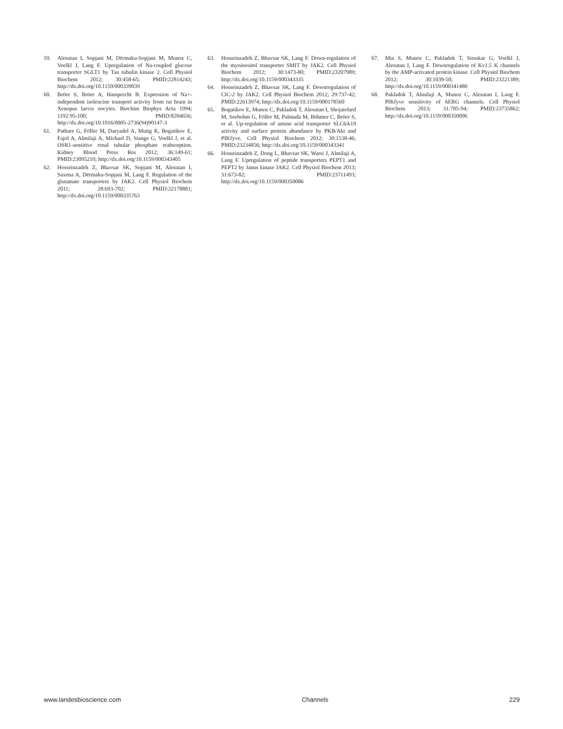59. Alesutan I, Sopjani M, Dërmaku-Sopjani M, Munoz C, Voelkl J, Lang F. Upregulation of Na-coupled glucose transporter SGLT1 by Tau tubulin kinase 2. Cell Physiol Biochem 2012; 30:458-65; PMID:22814243; http://dx.doi.org/10.1159/000339039
60. Bröer S, Bröer A, Hamprecht B. Expression of Na+-independent isoleucine transport activity from rat brain in Xenopus laevis oocytes. Biochim Biophys Acta 1994; 1192:95-100; PMID:8204656; http://dx.doi.org/10.1016/0005-2736(94)90147-3
61. Pathare G, Föller M, Daryadel A, Mutig K, Bogatikov E, Fajol A, Almilaji A, Michael D, Stange G, Voelkl J, et al. OSR1-sensitive renal tubular phosphate reabsorption. Kidney Blood Press Res 2012; 36:149-61; PMID:23095210; http://dx.doi.org/10.1159/000343405
62. Hosseinzadeh Z, Bhavsar SK, Sopjani M, Alesutan I, Saxena A, Dërmaku-Sopjani M, Lang F. Regulation of the glutamate transporters by JAK2. Cell Physiol Biochem 2011; 28:693-702; PMID:22178881; http://dx.doi.org/10.1159/000335763
63. Hosseinzadeh Z, Bhavsar SK, Lang F. Down-regulation of the myoinositol transporter SMIT by JAK2. Cell Physiol Biochem 2012; 30:1473-80; PMID:23207989; http://dx.doi.org/10.1159/000343335
64. Hosseinzadeh Z, Bhavsar SK, Lang F. Downregulation of ClC-2 by JAK2. Cell Physiol Biochem 2012; 29:737-42; PMID:22613974; http://dx.doi.org/10.1159/000178560
65. Bogatikov E, Munoz C, Pakladok T, Alesutan I, Shojaiefard M, Seebohm G, Föller M, Palmada M, Böhmer C, Bröer S, et al. Up-regulation of amino acid transporter SLC6A19 activity and surface protein abundance by PKB/Akt and PIKfyve. Cell Physiol Biochem 2012; 30:1538-46; PMID:23234856; http://dx.doi.org/10.1159/000343341
66. Hosseinzadeh Z, Dong L, Bhavsar SK, Warsi J, Almilaji A, Lang F. Upregulation of peptide transporters PEPT1 and PEPT2 by Janus kinase JAK2. Cell Physiol Biochem 2013; 31:673-82; PMID:23711493; http://dx.doi.org/10.1159/000350086
67. Mia S, Munoz C, Pakladok T, Siraskar G, Voelkl J, Alesutan I, Lang F. Downregulation of Kv1.5 K channels by the AMP-activated protein kinase. Cell Physiol Biochem 2012; 30:1039-50; PMID:23221389; http://dx.doi.org/10.1159/000341480
68. Pakladok T, Almilaji A, Munoz C, Alesutan I, Lang F. PIKfyve sensitivity of hERG channels. Cell Physiol Biochem 2013; 31:785-94; PMID:23735862; http://dx.doi.org/10.1159/000350096
www.landesbioscience.com Channels 229